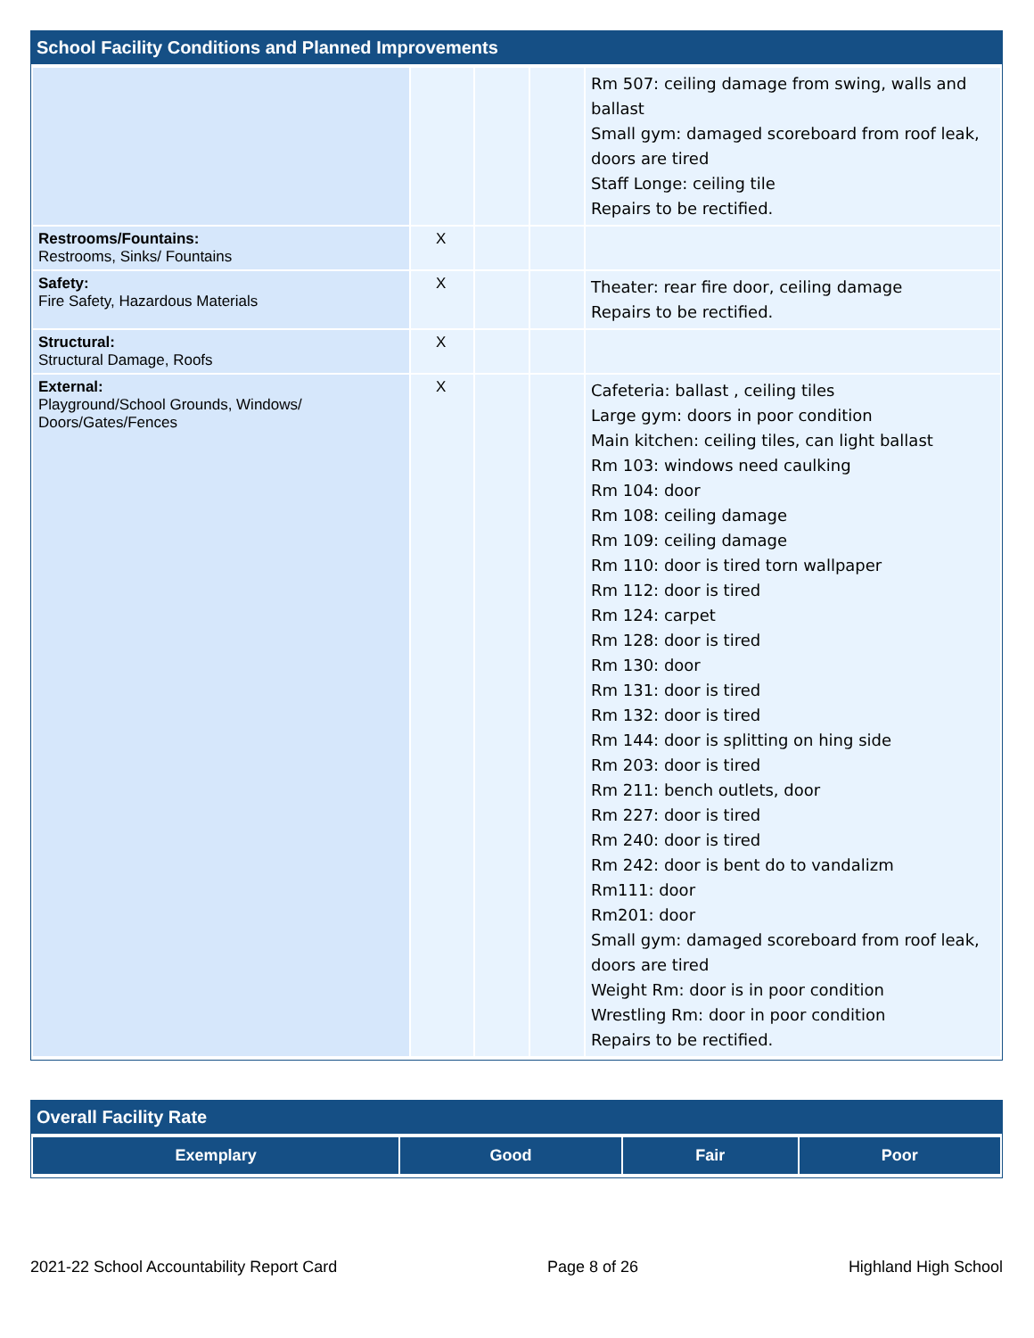School Facility Conditions and Planned Improvements
| | | | | Rm 507: ceiling damage from swing, walls and ballast Small gym: damaged scoreboard from roof leak, doors are tired Staff Longe: ceiling tile Repairs to be rectified. |
| Restrooms/Fountains: Restrooms, Sinks/ Fountains | X | | | |
| Safety: Fire Safety, Hazardous Materials | X | | | Theater: rear fire door, ceiling damage Repairs to be rectified. |
| Structural: Structural Damage, Roofs | X | | | |
| External: Playground/School Grounds, Windows/ Doors/Gates/Fences | X | | | Cafeteria: ballast , ceiling tiles Large gym: doors in poor condition Main kitchen: ceiling tiles, can light ballast Rm 103: windows need caulking Rm 104: door Rm 108: ceiling damage Rm 109: ceiling damage Rm 110: door is tired torn wallpaper Rm 112: door is tired Rm 124: carpet Rm 128: door is tired Rm 130: door Rm 131: door is tired Rm 132: door is tired Rm 144: door is splitting on hing side Rm 203: door is tired Rm 211: bench outlets, door Rm 227: door is tired Rm 240: door is tired Rm 242: door is bent do to vandalizm Rm111: door Rm201: door Small gym: damaged scoreboard from roof leak, doors are tired Weight Rm: door is in poor condition Wrestling Rm: door in poor condition Repairs to be rectified. |
Overall Facility Rate
| Exemplary | Good | Fair | Poor |
| --- | --- | --- | --- |
2021-22 School Accountability Report Card Page 8 of 26 Highland High School